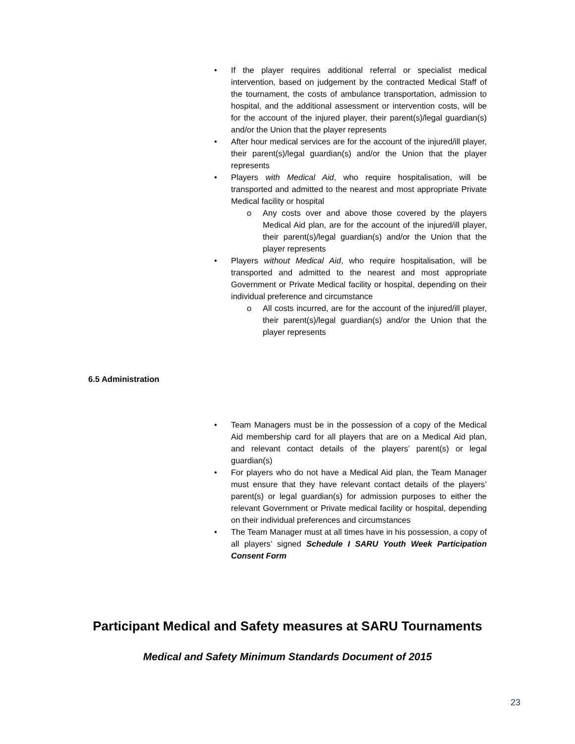• If the player requires additional referral or specialist medical intervention, based on judgement by the contracted Medical Staff of the tournament, the costs of ambulance transportation, admission to hospital, and the additional assessment or intervention costs, will be for the account of the injured player, their parent(s)/legal guardian(s) and/or the Union that the player represents
• After hour medical services are for the account of the injured/ill player, their parent(s)/legal guardian(s) and/or the Union that the player represents
• Players with Medical Aid, who require hospitalisation, will be transported and admitted to the nearest and most appropriate Private Medical facility or hospital
o Any costs over and above those covered by the players Medical Aid plan, are for the account of the injured/ill player, their parent(s)/legal guardian(s) and/or the Union that the player represents
• Players without Medical Aid, who require hospitalisation, will be transported and admitted to the nearest and most appropriate Government or Private Medical facility or hospital, depending on their individual preference and circumstance
o All costs incurred, are for the account of the injured/ill player, their parent(s)/legal guardian(s) and/or the Union that the player represents
6.5 Administration
• Team Managers must be in the possession of a copy of the Medical Aid membership card for all players that are on a Medical Aid plan, and relevant contact details of the players’ parent(s) or legal guardian(s)
• For players who do not have a Medical Aid plan, the Team Manager must ensure that they have relevant contact details of the players’ parent(s) or legal guardian(s) for admission purposes to either the relevant Government or Private medical facility or hospital, depending on their individual preferences and circumstances
• The Team Manager must at all times have in his possession, a copy of all players’ signed Schedule I SARU Youth Week Participation Consent Form
Participant Medical and Safety measures at SARU Tournaments
Medical and Safety Minimum Standards Document of 2015
23